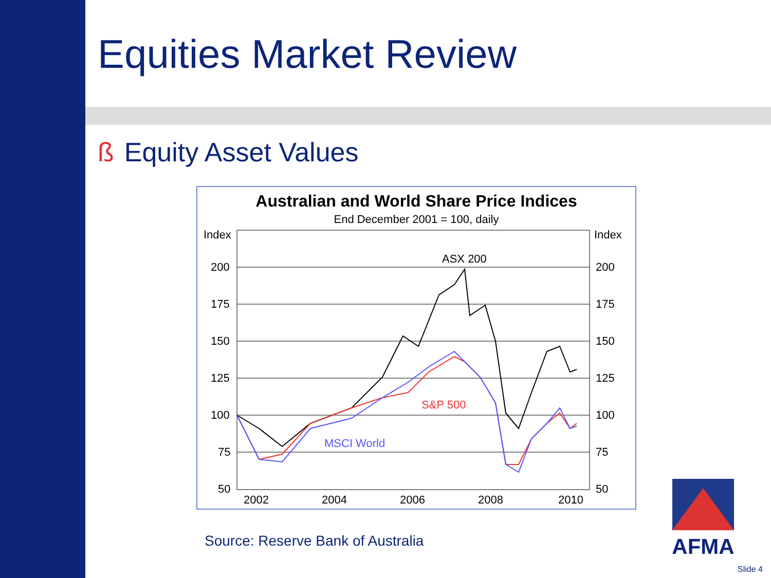Equities Market Review
ß Equity Asset Values
Australian and World Share Price Indices
End December 2001 = 100, daily
Index
Index
200
175
150
125
100
75
50
200
175
150
125
100
75
50
2002
2004
2006
2008
2010
ASX 200
S&P 500
MSCI World
Source: Reserve Bank of Australia
AFMA
Slide 4